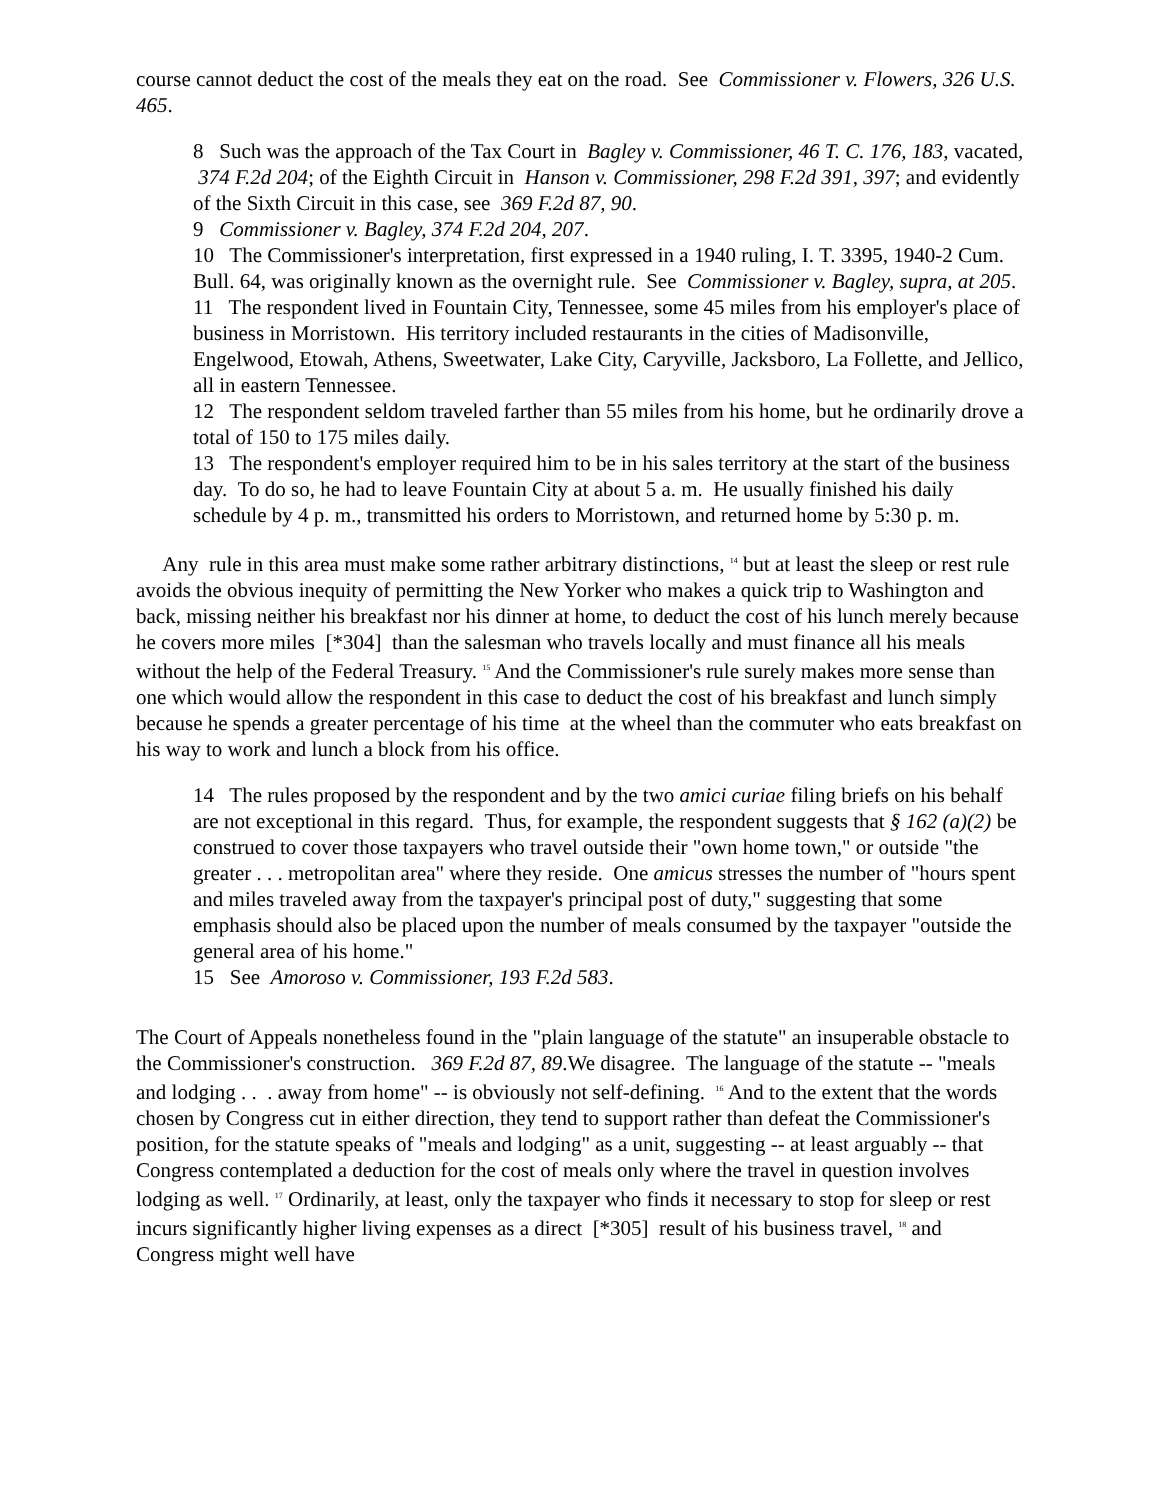course cannot deduct the cost of the meals they eat on the road. See Commissioner v. Flowers, 326 U.S. 465.
8 Such was the approach of the Tax Court in Bagley v. Commissioner, 46 T. C. 176, 183, vacated, 374 F.2d 204; of the Eighth Circuit in Hanson v. Commissioner, 298 F.2d 391, 397; and evidently of the Sixth Circuit in this case, see 369 F.2d 87, 90.
9 Commissioner v. Bagley, 374 F.2d 204, 207.
10 The Commissioner's interpretation, first expressed in a 1940 ruling, I. T. 3395, 1940-2 Cum. Bull. 64, was originally known as the overnight rule. See Commissioner v. Bagley, supra, at 205.
11 The respondent lived in Fountain City, Tennessee, some 45 miles from his employer's place of business in Morristown. His territory included restaurants in the cities of Madisonville, Engelwood, Etowah, Athens, Sweetwater, Lake City, Caryville, Jacksboro, La Follette, and Jellico, all in eastern Tennessee.
12 The respondent seldom traveled farther than 55 miles from his home, but he ordinarily drove a total of 150 to 175 miles daily.
13 The respondent's employer required him to be in his sales territory at the start of the business day. To do so, he had to leave Fountain City at about 5 a. m. He usually finished his daily schedule by 4 p. m., transmitted his orders to Morristown, and returned home by 5:30 p. m.
Any rule in this area must make some rather arbitrary distinctions, <sup>14</sup> but at least the sleep or rest rule avoids the obvious inequity of permitting the New Yorker who makes a quick trip to Washington and back, missing neither his breakfast nor his dinner at home, to deduct the cost of his lunch merely because he covers more miles [*304] than the salesman who travels locally and must finance all his meals without the help of the Federal Treasury. <sup>15</sup> And the Commissioner's rule surely makes more sense than one which would allow the respondent in this case to deduct the cost of his breakfast and lunch simply because he spends a greater percentage of his time at the wheel than the commuter who eats breakfast on his way to work and lunch a block from his office.
14 The rules proposed by the respondent and by the two amici curiae filing briefs on his behalf are not exceptional in this regard. Thus, for example, the respondent suggests that § 162 (a)(2) be construed to cover those taxpayers who travel outside their "own home town," or outside "the greater . . . metropolitan area" where they reside. One amicus stresses the number of "hours spent and miles traveled away from the taxpayer's principal post of duty," suggesting that some emphasis should also be placed upon the number of meals consumed by the taxpayer "outside the general area of his home."
15 See Amoroso v. Commissioner, 193 F.2d 583.
The Court of Appeals nonetheless found in the "plain language of the statute" an insuperable obstacle to the Commissioner's construction. 369 F.2d 87, 89.We disagree. The language of the statute -- "meals and lodging . . . away from home" -- is obviously not self-defining. <sup>16</sup> And to the extent that the words chosen by Congress cut in either direction, they tend to support rather than defeat the Commissioner's position, for the statute speaks of "meals and lodging" as a unit, suggesting -- at least arguably -- that Congress contemplated a deduction for the cost of meals only where the travel in question involves lodging as well. <sup>17</sup> Ordinarily, at least, only the taxpayer who finds it necessary to stop for sleep or rest incurs significantly higher living expenses as a direct [*305] result of his business travel, <sup>18</sup> and Congress might well have